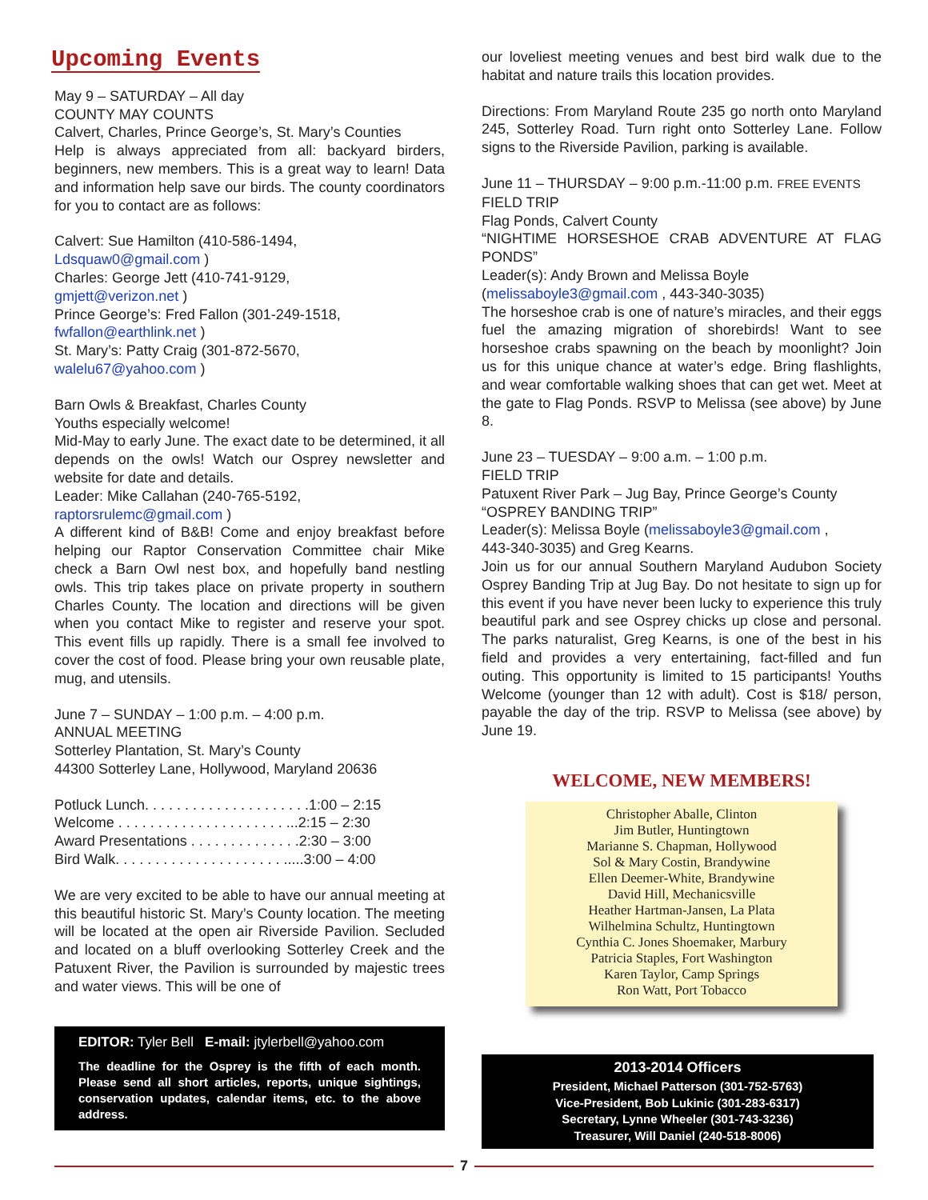Upcoming Events
May 9 – SATURDAY – All day
COUNTY MAY COUNTS
Calvert, Charles, Prince George’s, St. Mary’s Counties
Help is always appreciated from all: backyard birders, beginners, new members. This is a great way to learn! Data and information help save our birds. The county coordinators for you to contact are as follows:
Calvert: Sue Hamilton (410-586-1494,
Ldsquaw0@gmail.com )
Charles: George Jett (410-741-9129,
gmjett@verizon.net )
Prince George’s: Fred Fallon (301-249-1518,
fwfallon@earthlink.net )
St. Mary’s: Patty Craig (301-872-5670,
walelu67@yahoo.com )
Barn Owls & Breakfast, Charles County
Youths especially welcome!
Mid-May to early June. The exact date to be determined, it all depends on the owls! Watch our Osprey newsletter and website for date and details.
Leader: Mike Callahan (240-765-5192,
raptorsrulemc@gmail.com )
A different kind of B&B! Come and enjoy breakfast before helping our Raptor Conservation Committee chair Mike check a Barn Owl nest box, and hopefully band nestling owls. This trip takes place on private property in southern Charles County. The location and directions will be given when you contact Mike to register and reserve your spot. This event fills up rapidly. There is a small fee involved to cover the cost of food. Please bring your own reusable plate, mug, and utensils.
June 7 – SUNDAY – 1:00 p.m. – 4:00 p.m.
ANNUAL MEETING
Sotterley Plantation, St. Mary’s County
44300 Sotterley Lane, Hollywood, Maryland 20636
Potluck Lunch. . . . . . . . . . . . . . . . . . . . .1:00 – 2:15
Welcome . . . . . . . . . . . . . . . . . . . . . ...2:15 – 2:30
Award Presentations . . . . . . . . . . . . . .2:30 – 3:00
Bird Walk. . . . . . . . . . . . . . . . . . . . . .....3:00 – 4:00
We are very excited to be able to have our annual meeting at this beautiful historic St. Mary’s County location. The meeting will be located at the open air Riverside Pavilion. Secluded and located on a bluff overlooking Sotterley Creek and the Patuxent River, the Pavilion is surrounded by majestic trees and water views. This will be one of
EDITOR: Tyler Bell E-mail: jtylerbell@yahoo.com
The deadline for the Osprey is the fifth of each month. Please send all short articles, reports, unique sightings, conservation updates, calendar items, etc. to the above address.
our loveliest meeting venues and best bird walk due to the habitat and nature trails this location provides.
Directions: From Maryland Route 235 go north onto Maryland 245, Sotterley Road. Turn right onto Sotterley Lane. Follow signs to the Riverside Pavilion, parking is available.
June 11 – THURSDAY – 9:00 p.m.-11:00 p.m. FREE EVENTS
FIELD TRIP
Flag Ponds, Calvert County
“NIGHTIME HORSESHOE CRAB ADVENTURE AT FLAG PONDS”
Leader(s): Andy Brown and Melissa Boyle
(melissaboyle3@gmail.com , 443-340-3035)
The horseshoe crab is one of nature’s miracles, and their eggs fuel the amazing migration of shorebirds! Want to see horseshoe crabs spawning on the beach by moonlight? Join us for this unique chance at water’s edge. Bring flashlights, and wear comfortable walking shoes that can get wet. Meet at the gate to Flag Ponds. RSVP to Melissa (see above) by June 8.
June 23 – TUESDAY – 9:00 a.m. – 1:00 p.m.
FIELD TRIP
Patuxent River Park – Jug Bay, Prince George’s County
“OSPREY BANDING TRIP”
Leader(s): Melissa Boyle (melissaboyle3@gmail.com ,
443-340-3035) and Greg Kearns.
Join us for our annual Southern Maryland Audubon Society Osprey Banding Trip at Jug Bay. Do not hesitate to sign up for this event if you have never been lucky to experience this truly beautiful park and see Osprey chicks up close and personal. The parks naturalist, Greg Kearns, is one of the best in his field and provides a very entertaining, fact-filled and fun outing. This opportunity is limited to 15 participants! Youths Welcome (younger than 12 with adult). Cost is $18/ person, payable the day of the trip. RSVP to Melissa (see above) by June 19.
WELCOME, NEW MEMBERS!
Christopher Aballe, Clinton
Jim Butler, Huntingtown
Marianne S. Chapman, Hollywood
Sol & Mary Costin, Brandywine
Ellen Deemer-White, Brandywine
David Hill, Mechanicsville
Heather Hartman-Jansen, La Plata
Wilhelmina Schultz, Huntingtown
Cynthia C. Jones Shoemaker, Marbury
Patricia Staples, Fort Washington
Karen Taylor, Camp Springs
Ron Watt, Port Tobacco
2013-2014 Officers
President, Michael Patterson (301-752-5763)
Vice-President, Bob Lukinic (301-283-6317)
Secretary, Lynne Wheeler (301-743-3236)
Treasurer, Will Daniel (240-518-8006)
7